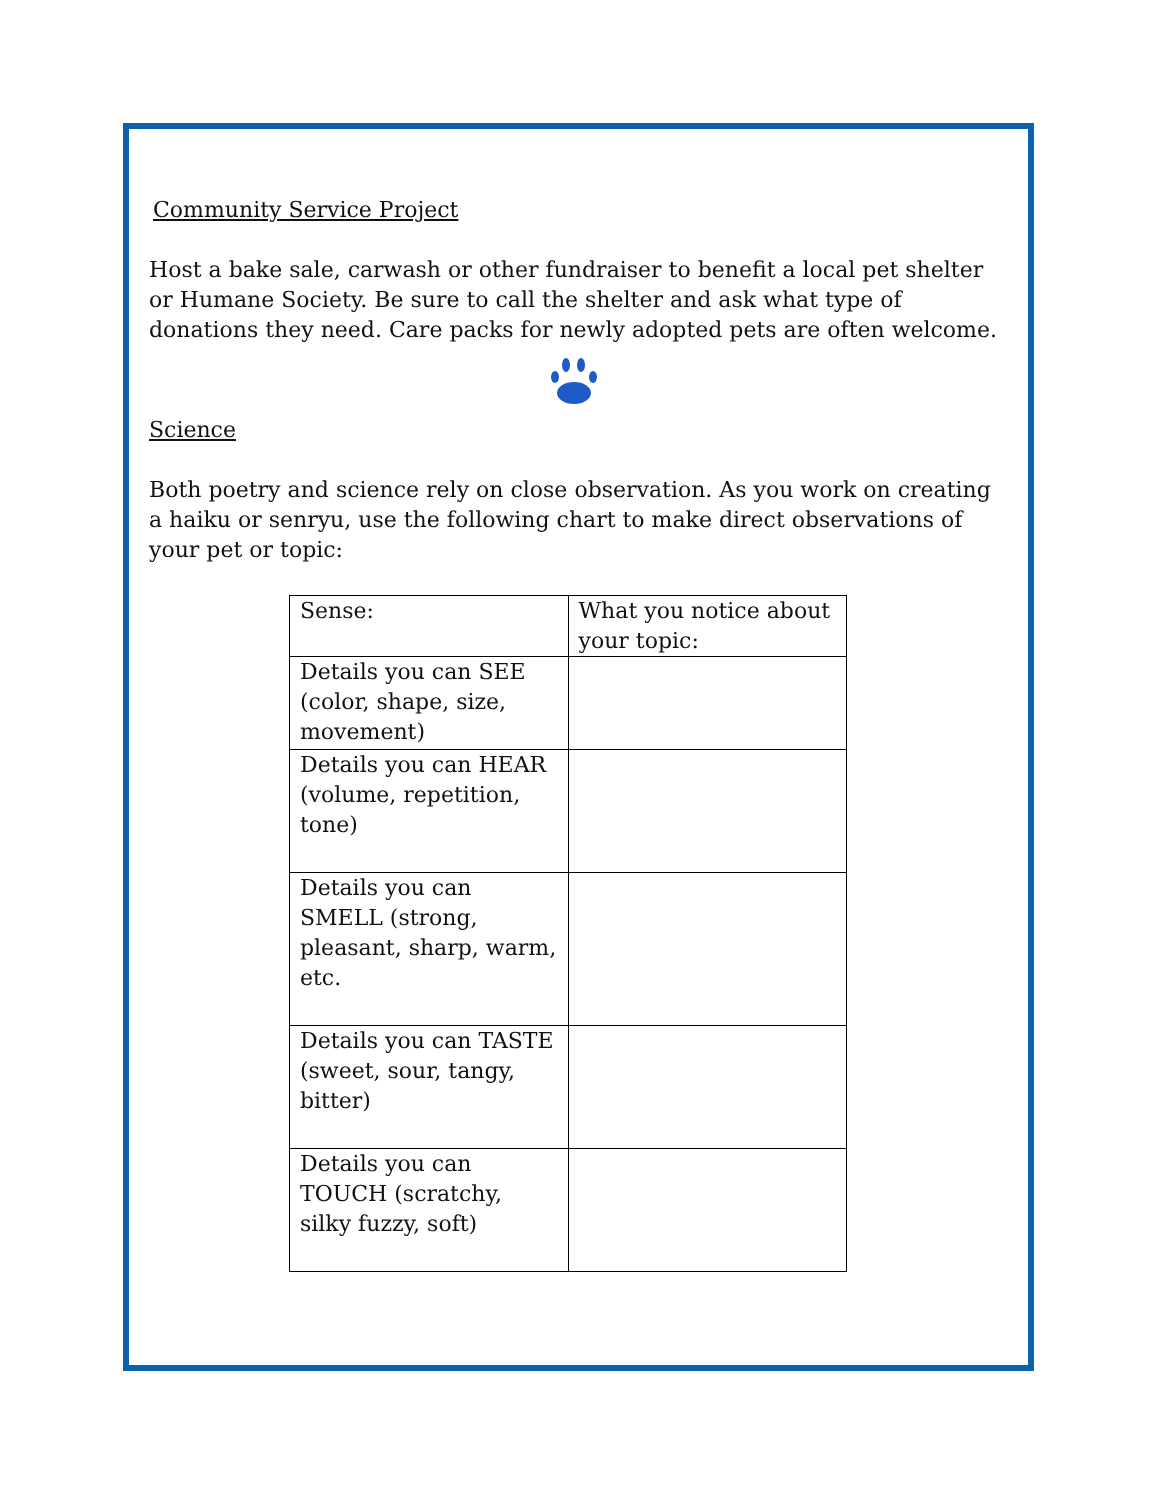Community Service Project
Host a bake sale, carwash or other fundraiser to benefit a local pet shelter or Humane Society. Be sure to call the shelter and ask what type of donations they need. Care packs for newly adopted pets are often welcome.
Science
Both poetry and science rely on close observation. As you work on creating a haiku or senryu, use the following chart to make direct observations of your pet or topic:
| Sense: | What you notice about your topic: |
| Details you can SEE (color, shape, size, movement) | |
| Details you can HEAR (volume, repetition, tone) | |
| Details you can SMELL (strong, pleasant, sharp, warm, etc. | |
| Details you can TASTE (sweet, sour, tangy, bitter) | |
| Details you can TOUCH (scratchy, silky fuzzy, soft) | |